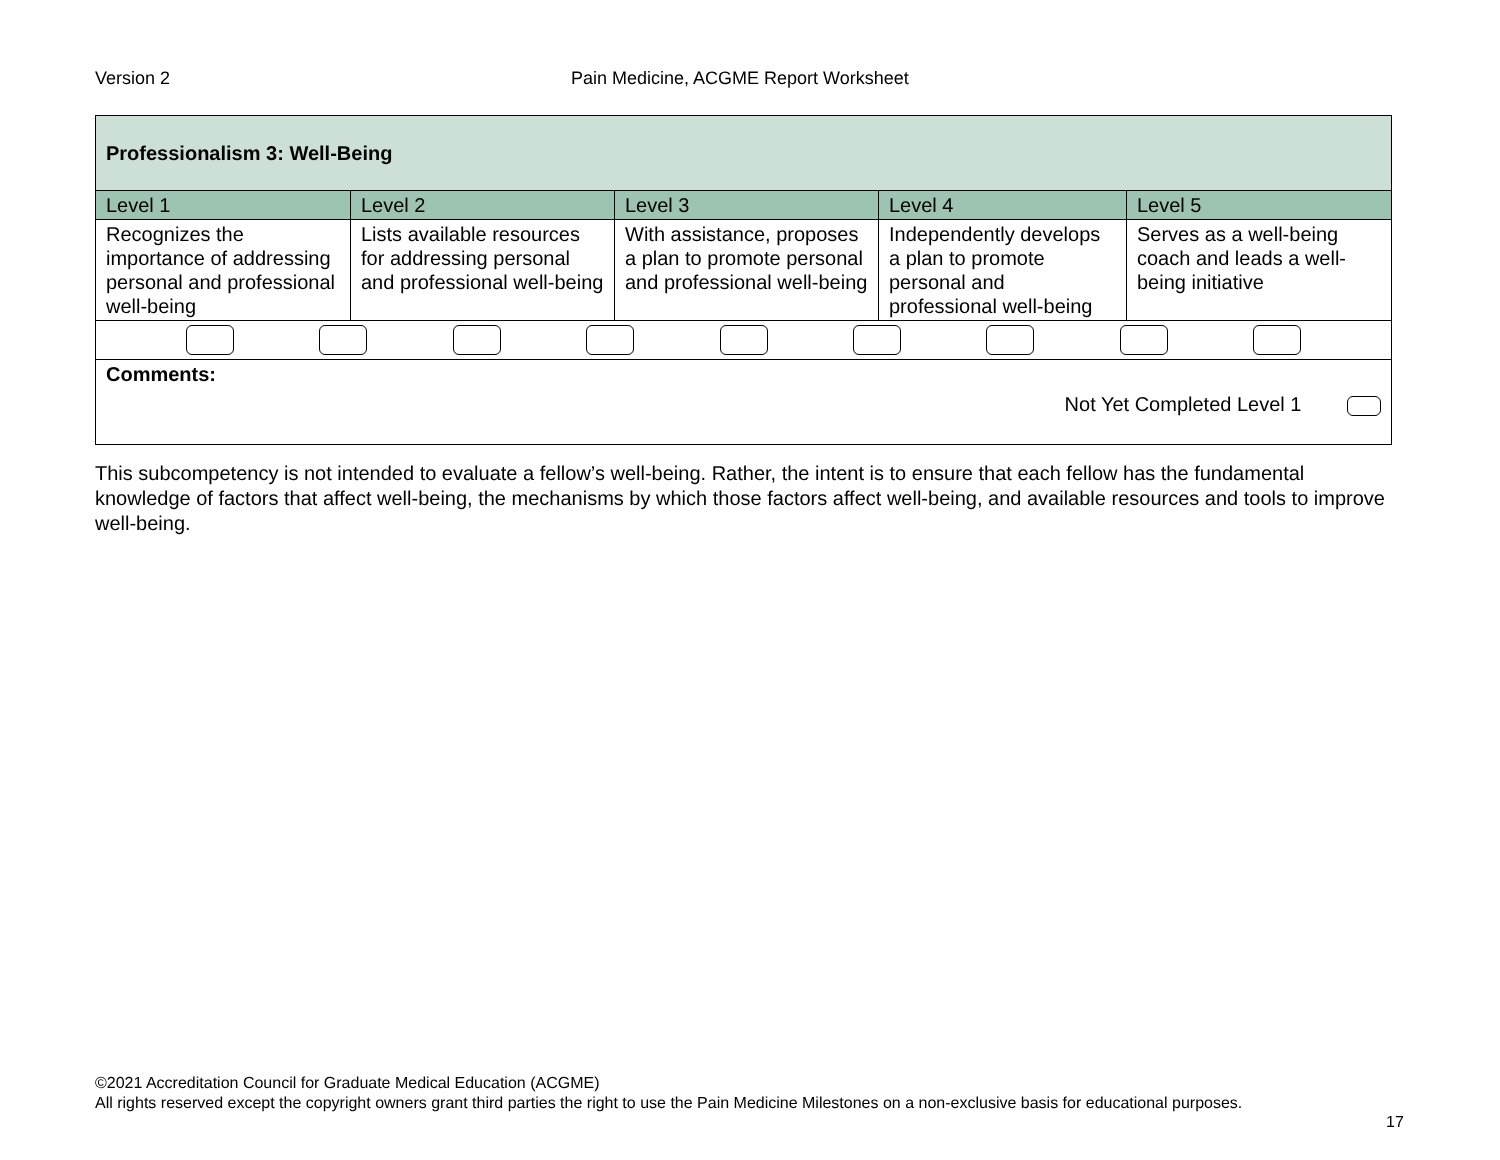Version 2 Pain Medicine, ACGME Report Worksheet
| Professionalism 3: Well-Being | | | | |
| --- | --- | --- | --- | --- |
| Level 1 | Level 2 | Level 3 | Level 4 | Level 5 |
| Recognizes the importance of addressing personal and professional well-being | Lists available resources for addressing personal and professional well-being | With assistance, proposes a plan to promote personal and professional well-being | Independently develops a plan to promote personal and professional well-being | Serves as a well-being coach and leads a well-being initiative |
| Comments: Not Yet Completed Level 1 | | | | |
This subcompetency is not intended to evaluate a fellow’s well-being. Rather, the intent is to ensure that each fellow has the fundamental knowledge of factors that affect well-being, the mechanisms by which those factors affect well-being, and available resources and tools to improve well-being.
©2021 Accreditation Council for Graduate Medical Education (ACGME)
All rights reserved except the copyright owners grant third parties the right to use the Pain Medicine Milestones on a non-exclusive basis for educational purposes.
17